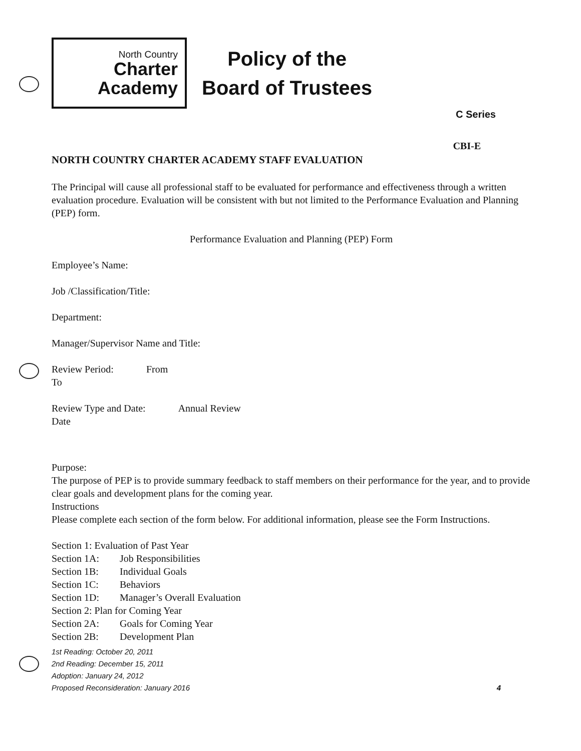North Country
Charter
Academy
Policy of the
Board of Trustees
C Series
CBI-E
NORTH COUNTRY CHARTER ACADEMY STAFF EVALUATION
The Principal will cause all professional staff to be evaluated for performance and effectiveness through a written evaluation procedure. Evaluation will be consistent with but not limited to the Performance Evaluation and Planning (PEP) form.
Performance Evaluation and Planning (PEP) Form
Employee’s Name:
Job /Classification/Title:
Department:
Manager/Supervisor Name and Title:
Review Period: From
To
Review Type and Date: Annual Review
Date
Purpose:
The purpose of PEP is to provide summary feedback to staff members on their performance for the year, and to provide clear goals and development plans for the coming year.
Instructions
Please complete each section of the form below. For additional information, please see the Form Instructions.
| Section 1: Evaluation of Past Year | |
| Section 1A: | Job Responsibilities |
| Section 1B: | Individual Goals |
| Section 1C: | Behaviors |
| Section 1D: | Manager’s Overall Evaluation |
| Section 2: Plan for Coming Year | |
| Section 2A: | Goals for Coming Year |
| Section 2B: | Development Plan |
1st Reading: October 20, 2011
2nd Reading: December 15, 2011
Adoption: January 24, 2012
Proposed Reconsideration: January 2016 4